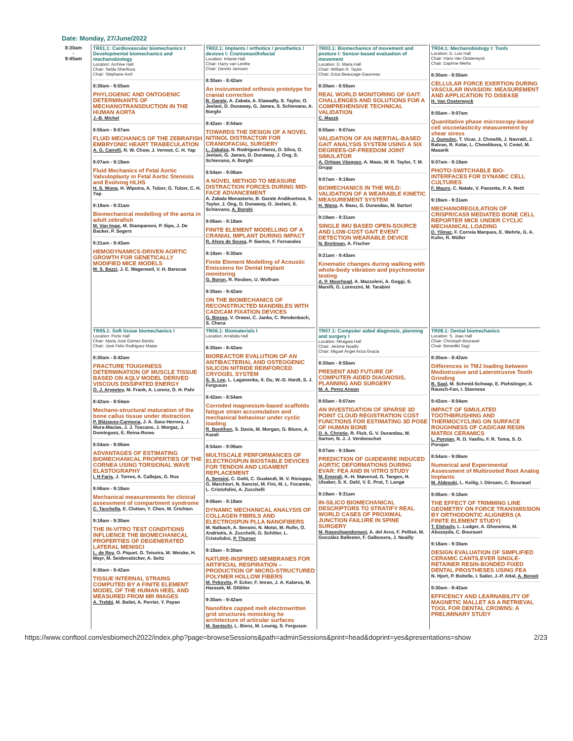Date: Monday, 27/June/2022
| 8:30am - 9:45am | TR01.1: Cardiovascular biomechanics I: Developmental biomechanics and mechanobiology Location: Archive Hall Chair: Selda Sherifova Chair: Stéphane Avril 8:30am - 8:55am PHYLOGENIC AND ONTOGENIC DETERMINANTS OF MECHANOTRANSDUCTION IN THE HUMAN AORTA J.-B. Michel 8:55am - 9:07am FLUID MECHANICS OF THE ZEBRAFISH EMBRYONIC HEART TRABECULATION A. G. Cairelli , R. W. Chow, J. Vermot, C. H. Yap 9:07am - 9:19am Fluid Mechanics of Fetal Aortic Valvuloplasty in Fetal Aortic Stenosis and Evolving HLHS H. S. Wong , H. Wiputra, A. Tulzer, G. Tulzer, C. H. Yap 9:19am - 9:31am Biomechanical modelling of the aorta in adult zebrafish M. Van Impe , M. Stampanoni, P. Sips, J. De Backer, P. Segers 9:31am - 9:43am HEMODYNAMICS-DRIVEN AORTIC GROWTH FOR GENETICALLY MODIFIED MICE MODELS M. S. Bazzi , J. E. Wagenseil, V. H. Barocas | TR02.1: Implants / orthotics / prosthetics / devices I: Craniomaxillofacial Location: Infante Hall Chair: Harry van Lenthe Chair: Dennis Janssen 8:30am - 8:42am An instrumented orthosis prototype for cranial correction B. Garate , A. Zabala, A. Elawadly, S. Taylor, O. Jeelani, D. Dunaway, G. James, S. Schievano, A. Borghi 8:42am - 8:54am TOWARDS THE DESIGN OF A NOVEL NITINOL DISTRACTOR FOR CRANIOFACIAL SURGERY L. Zabalza , N. Rodriguez-Florez, D. Silva, O. Jeelani, G. James, D. Dunaway, J. Ong, S. Schievano, A. Borghi 8:54am - 9:06am A NOVEL METHOD TO MEASURE DISTRACTION FORCES DURING MID-FACE ADVANCEMENT A. Zabala Monasterio, B. Garate Andikoetxea, S. Taylor, J. Ong, D. Dunaway, O. Jeelani, S. Schievano, A. Borghi 9:06am - 9:18am FINITE ELEMENT MODELLING OF A CRANIAL IMPLANT DURING IMPACT R. Alves de Sousa , P. Santos, F. Fernandes 9:18am - 9:30am Finite Element Modelling of Acoustic Emissions for Dental Implant monitoring G. Boron , R. Reuben, U. Wolfram 9:30am - 9:42am ON THE BIOMECHANICS OF RECONSTRUCTED MANDIBLES WITH CAD/CAM FIXATION DEVICES G. Biesso , V. Orassi, C. Janka, C. Rendenbach, S. Checa | TR03.1: Biomechanics of movement and posture I: Sensor-based evaluation of movement Location: D. Maria Hall Chair: William R. Taylor Chair: Erica Beaucage-Gauvreau 8:30am - 8:55am REAL WORLD MONITORING OF GAIT: CHALLENGES AND SOLUTIONS FOR A COMPREHENSIVE TECHNICAL VALIDATION C. Mazzà 8:55am - 9:07am VALIDATION OF AN INERTIAL-BASED GAIT ANALYSIS SYSTEM USING A SIX DEGREES-OF-FREEDOM JOINT SIMULATOR A. Ortigas Vásquez , A. Maas, W. R. Taylor, T. M. Grupp 9:07am - 9:19am BIOMECHANICS IN THE WILD: VALIDATION OF A WEARABLE KINETIC MEASUREMENT SYSTEM H. Wang , A. Basu, G. Durandau, M. Sartori 9:19am - 9:31am SINGLE IMU BASED OPEN-SOURCE AND LOW-COST GAIT EVENT DETECTION WEARABLE DEVICE N. Breitman , A. Fischer 9:31am - 9:43am Kinematic changes during walking with whole-body vibration and psychomotor testing A. P. Moorhead , A. Mazzoleni, A. Goggi, S. Marelli, G. Lorenzini, M. Tarabini | TR04.1: Mechanobiology I: Tools Location: D. Luis Hall Chair: Hans Van Oosterwyck Chair: Daphne Weihs 8:30am - 8:55am CELLULAR FORCE EXERTION DURING VASCULAR INVASION: MEASUREMENT AND APPLICATION TO DISEASE H. Van Oosterwyck 8:55am - 9:07am Quantitative phase microscopy-based cell viscoelasticity measurement by shear stress J. Gumulec , T. Vicar, J. Chmelik, J. Navratil, J. Balvan, R. Kolar, L. Chmelikova, V. Cmiel, M. Masarik 9:07am - 9:19am PHOTO-SWITCHABLE BIO-INTERFACES FOR DYNAMIC CELL CULTURES F. Mauro , C. Natale, V. Panzetta, P. A. Netti 9:19am - 9:31am MECHANOREGULATION OF CRISPR/CAS9 MEDIATED BONE CELL REPORTER MICE UNDER CYCLIC MECHANICAL LOADING D. Yilmaz , F. Correia Marques, E. Wehrle, G. A. Kuhn, R. Müller |
| | TR05.1: Soft tissue biomechanics I Location: Porto Hall Chair: Maria José Gómez-Benito Chair: José Felix Rodriguez Matas 8:30am - 8:42am FRACTURE TOUGHNESS DETERMINATION OF MUSCLE TISSUE BASED ON AQLV MODEL DERIVED VISCOUS DISSIPATED ENERGY O. J. Aryeetey , M. Frank, A. Lorenz, D. H. Pahr 8:42am - 8:54am Mechano-structural maturation of the bone callus tissue under distraction P. Blázquez-Carmona , J. A. Sanz-Herrera, J. Mora-Macías, J. J. Toscano, J. Morgaz, J. Domínguez, E. Reina-Romo 8:54am - 9:06am ADVANTAGES OF ESTIMATING BIOMECHANICAL PROPERTIES OF THE CORNEA USING TORSIONAL WAVE ELASTOGRAPHY I. H Faris , J. Torres, A. Callejas, G. Rus 9:06am - 9:18am Mechanical measurements for clinical assessment of compartment syndrome C. Tacchella , E. Clutton, Y. Chen, M. Crichton 9:18am - 9:30am THE IN-VITRO TEST CONDITIONS INFLUENCE THE BIOMECHANICAL PROPERTIES OF DEGENERATED LATERAL MENISCI L. de Roy , O. Piquet, G. Teixeira, M. Weiske, H. Mayr, M. Seidenstücker, A. Seitz 9:30am - 9:42am TISSUE INTERNAL STRAINS COMPUTED BY A FINITE ELEMENT MODEL OF THE HUMAN HEEL AND MEASURED FROM MR IMAGES A. Trebbi , M. Bailet, A. Perrier, Y. Payan | TR06.1: Biomaterials I Location: Arrabida Hall 8:30am - 8:42am BIOREACTOR EVALUTION OF AN ANTIBACTERIAL AND OSTEOGENIC SILICON NITRIDE REINFORCED CRYOGEL SYSTEM S. S. Lee , L. Laganenka, X. Du, W.-D. Hardt, S. J. Ferguson 8:42am - 8:54am Corroded magnesium-based scaffolds fatigue strain accumulation and mechanical behaviour under cyclic loading R. Bonithon , S. Davis, M. Morgan, G. Blunn, A. Karali 8:54am - 9:06am MULTISCALE PERFORMANCES OF ELECTROSPUN BIOSTABLE DEVICES FOR TENDON AND LIGAMENT REPLACEMENT A. Sensini , C. Gotti, C. Gualandi, M. V. Ricioppo, G. Marchiori, N. Sancisi, M. Fini, M. L. Focarete, L. Cristofolini, A. Zucchelli 9:06am - 9:18am DYNAMIC MECHANICAL ANALYSIS OF COLLAGEN FIBRILS AND ELECTROSPUN PLLA NANOFIBERS M. Nalbach, A. Sensini, N. Motoi, M. Rufin, O. Andriotis, A. Zucchelli, G. Schitter, L. Cristofolini, P. Thurner 9:18am - 9:30am NATURE-INSPIRED MEMBRANES FOR ARTIFICIAL RESPIRATION – PRODUCTION OF MICRO-STRUCTURED POLYMER HOLLOW FIBERS M. Pekovits , P. Ecker, F. Imran, J. A. Kalarus, M. Harasek, M. Gföhler 9:30am - 9:42am Nanofibre capped melt electrowritten grid structures mimicking he architecture of articular surfaces M. Santschi , L. Bienz, M. Leunig, S. Ferguson | TR07.1: Computer aided diagnosis, planning and surgery I Location: Miragaia Hall Chair: Jérôme Noailly Chair: Miguel Ángel Ariza Gracia 8:30am - 8:55am PRESENT AND FUTURE OF COMPUTER-AIDED DIAGNOSIS, PLANNING AND SURGERY M. A. Perez Anson 8:55am - 9:07am AN INVESTIGATION OF SPARSE 3D POINT CLOUD REGISTRATION COST FUNCTIONS FOR ESTIMATING 3D POSE OF HUMAN BONE D. A. Christie , R. Fluit, G. V. Durandau, M. Sartori, N. J. J. Verdonschot 9:07am - 9:19am PREDICTION OF GUIDEWIRE INDUCED AORTIC DEFORMATIONS DURING EVAR: FEA AND IN VITRO STUDY M. Emendi , K.-H. Støverud, G. Tangen, H. Ulsaker, S. K. Dahl, V. E. Prot, T. Langø 9:19am - 9:31am IN-SILICO BIOMECHANICAL DESCRIPTORS TO STRATIFY REAL WORLD CASES OF PROXIMAL JUNCTION FAILURE IN SPINE SURGERY M. Rasouligandomani , A. del Arco, F. Pellisé, M. González Ballester, F. Galbusera, J. Noailly | TR08.1: Dental biomechanics Location: S. Joao Hall Chair: Christoph Bourauel Chair: Benedikt Sagl 8:30am - 8:42am Differences in TMJ loading between Mediotrusive and Laterotrusive Tooth Grinding B. Sagl , M. Schmid-Schwap, E. Piehslinger, X. Rausch-Fan, I. Stavness 8:42am - 8:54am IMPACT OF SIMULATED TOOTHBRUSHING AND THERMOCYCLING ON SURFACE ROUGHNESS OF CAD/CAM RESIN MATRIX CERAMICS L. Porojan , R. D. Vasiliu, F. R. Toma, S. D. Porojan 8:54am - 9:06am Numerical and Experimental Assessment of Multirooted Root Analog Implants M. Aldesoki , L. Keilig, I. Dörsam, C. Bourauel 9:06am - 9:18am THE EFFECT OF TRIMMING LINE GEOMETRY ON FORCE TRANSMISSION BY ORTHODONTIC ALIGNERS (A FINITE ELEMENT STUDY) T. Elshazly , L. Ludger, A. Ghoneima, M. Abuzayda, C. Bourauel 9:18am - 9:30am DESIGN EVALUATION OF SIMPLIFIED CERAMIC CANTILEVER SINGLE-RETAINER RESIN-BONDED FIXED DENTAL PROSTHESES USING FEA N. Hjort, P. Boitelle, I. Sailer, J.-P. Attal, A. Benoit 9:30am - 9:42am EFFICENCY AND LEARNABILITY OF MAGNETIC MALLET AS A RETRIEVAL TOOL FOR DENTAL CROWNS: A PRELIMINARY STUDY |
https://www.conftool.com/esbiomech2022/index.php?page=browseSessions&path=adminSessions&print=head&doprint=yes&presentations=show 2/23